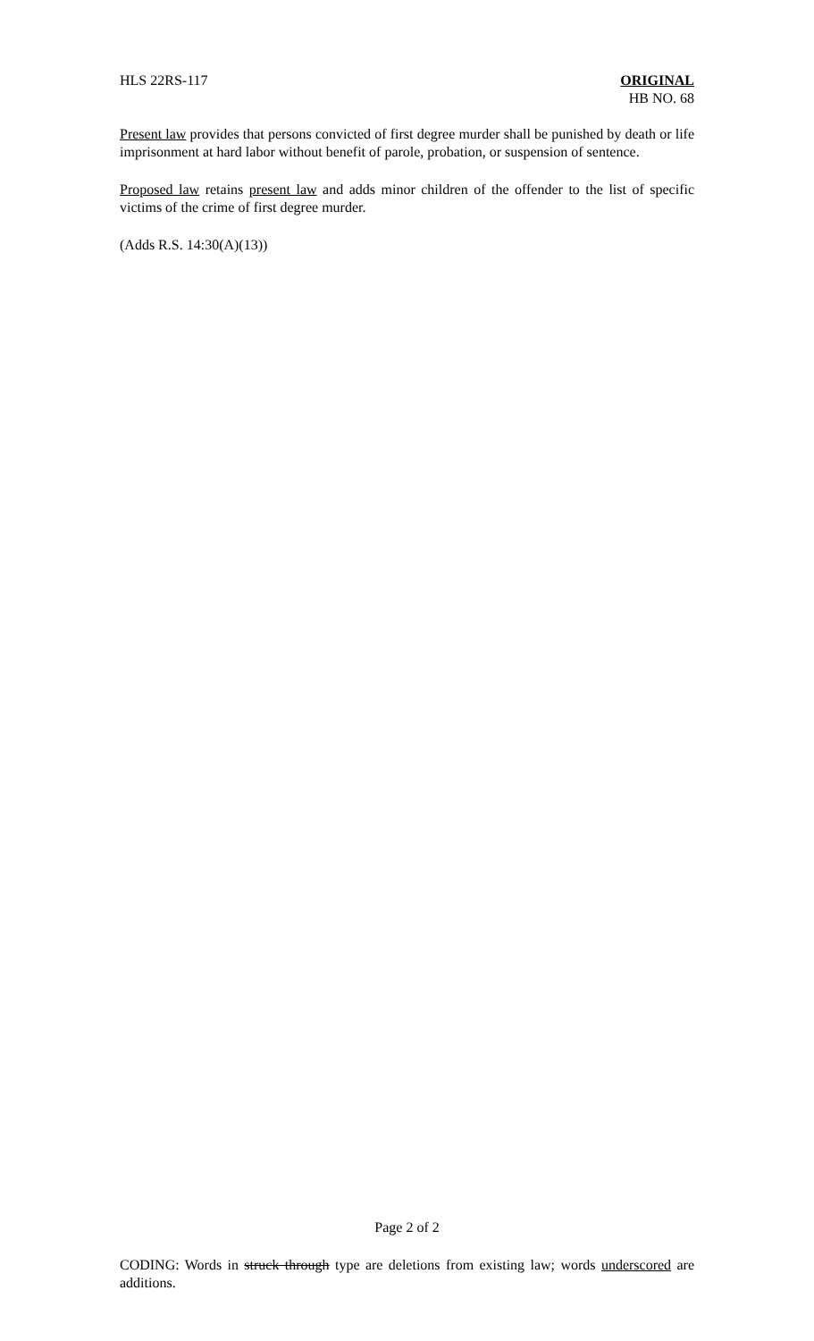HLS 22RS-117 ORIGINAL
HB NO. 68
Present law provides that persons convicted of first degree murder shall be punished by death or life imprisonment at hard labor without benefit of parole, probation, or suspension of sentence.
Proposed law retains present law and adds minor children of the offender to the list of specific victims of the crime of first degree murder.
(Adds R.S. 14:30(A)(13))
Page 2 of 2
CODING: Words in struck through type are deletions from existing law; words underscored are additions.